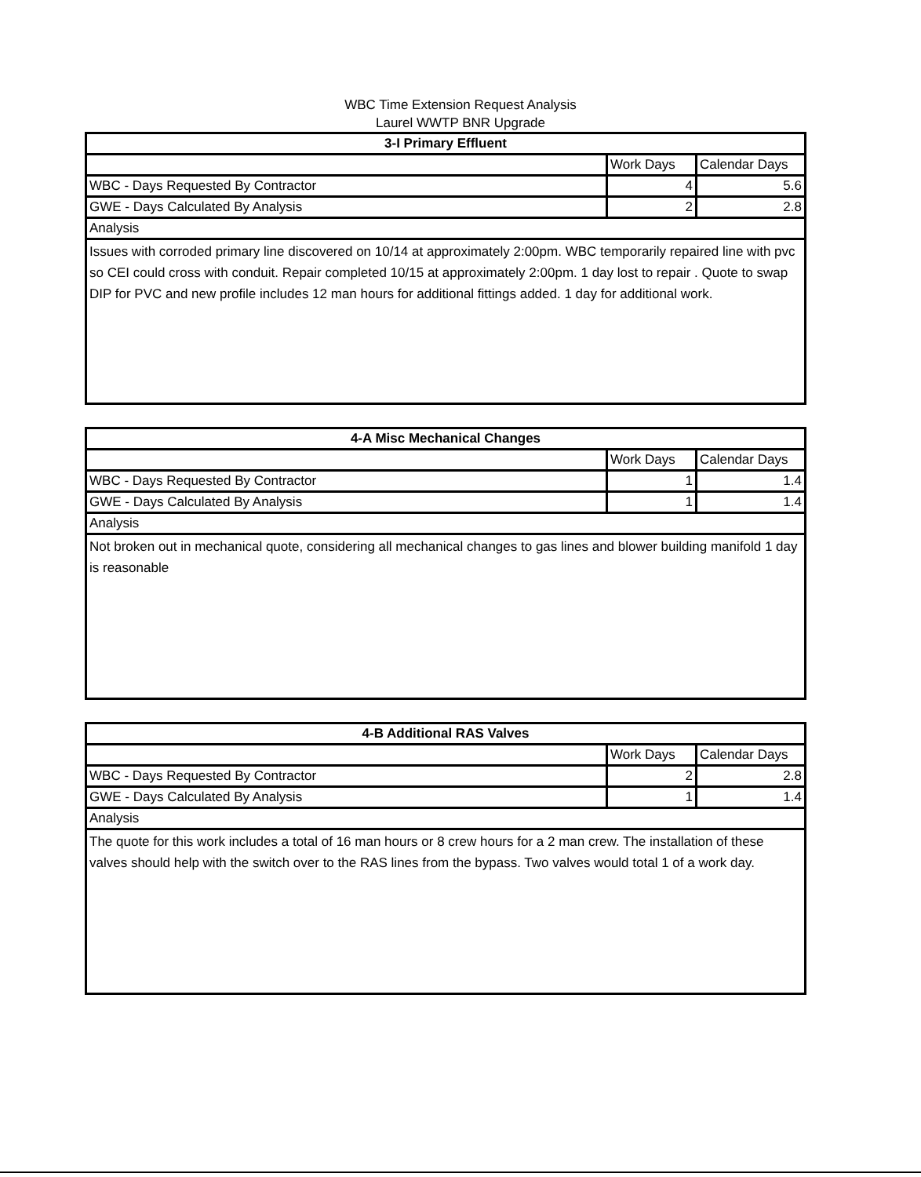WBC Time Extension Request Analysis
Laurel WWTP BNR Upgrade
| 3-I Primary Effluent | | |
| --- | --- | --- |
| | Work Days | Calendar Days |
| WBC - Days Requested By Contractor | 4 | 5.6 |
| GWE - Days Calculated By Analysis | 2 | 2.8 |
| Analysis | | |
| Issues with corroded primary line discovered on 10/14 at approximately 2:00pm. WBC temporarily repaired line with pvc so CEI could cross with conduit. Repair completed 10/15 at approximately 2:00pm. 1 day lost to repair . Quote to swap DIP for PVC and new profile includes 12 man hours for additional fittings added. 1 day for additional work. | | |
| 4-A Misc Mechanical Changes | | |
| --- | --- | --- |
| | Work Days | Calendar Days |
| WBC - Days Requested By Contractor | 1 | 1.4 |
| GWE - Days Calculated By Analysis | 1 | 1.4 |
| Analysis | | |
| Not broken out in mechanical quote, considering all mechanical changes to gas lines and blower building manifold 1 day is reasonable | | |
| 4-B Additional RAS Valves | | |
| --- | --- | --- |
| | Work Days | Calendar Days |
| WBC - Days Requested By Contractor | 2 | 2.8 |
| GWE - Days Calculated By Analysis | 1 | 1.4 |
| Analysis | | |
| The quote for this work includes a total of 16 man hours or 8 crew hours for a 2 man crew. The installation of these valves should help with the switch over to the RAS lines from the bypass. Two valves would total 1 of a work day. | | |